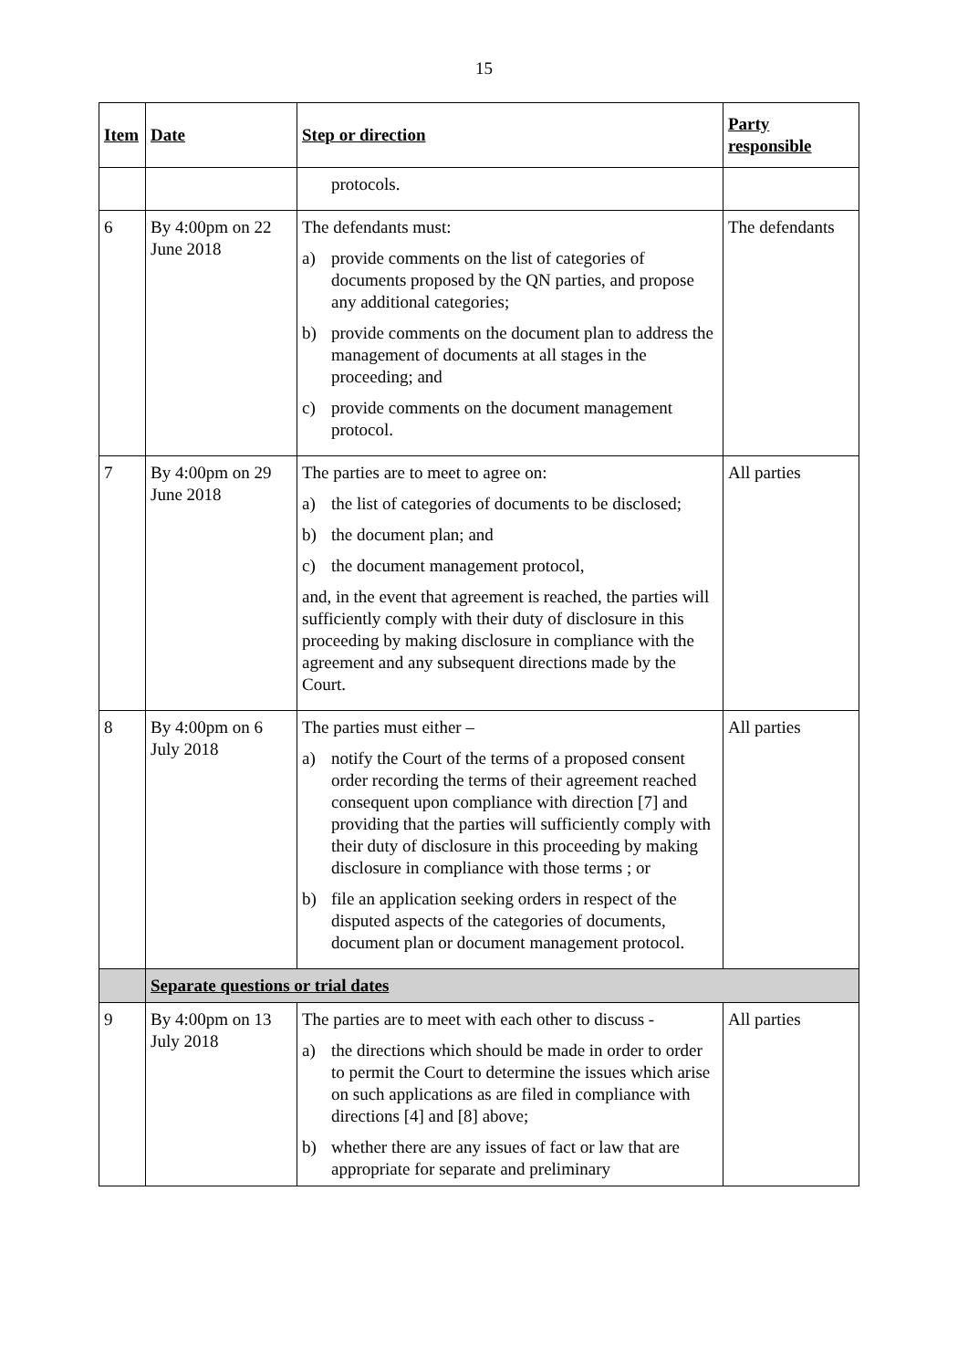15
| Item | Date | Step or direction | Party responsible |
| --- | --- | --- | --- |
| | | protocols. | |
| 6 | By 4:00pm on 22 June 2018 | The defendants must: a) provide comments on the list of categories of documents proposed by the QN parties, and propose any additional categories; b) provide comments on the document plan to address the management of documents at all stages in the proceeding; and c) provide comments on the document management protocol. | The defendants |
| 7 | By 4:00pm on 29 June 2018 | The parties are to meet to agree on: a) the list of categories of documents to be disclosed; b) the document plan; and c) the document management protocol, and, in the event that agreement is reached, the parties will sufficiently comply with their duty of disclosure in this proceeding by making disclosure in compliance with the agreement and any subsequent directions made by the Court. | All parties |
| 8 | By 4:00pm on 6 July 2018 | The parties must either – a) notify the Court of the terms of a proposed consent order recording the terms of their agreement reached consequent upon compliance with direction [7] and providing that the parties will sufficiently comply with their duty of disclosure in this proceeding by making disclosure in compliance with those terms ; or b) file an application seeking orders in respect of the disputed aspects of the categories of documents, document plan or document management protocol. | All parties |
| | Separate questions or trial dates | | |
| 9 | By 4:00pm on 13 July 2018 | The parties are to meet with each other to discuss - a) the directions which should be made in order to order to permit the Court to determine the issues which arise on such applications as are filed in compliance with directions [4] and [8] above; b) whether there are any issues of fact or law that are appropriate for separate and preliminary | All parties |